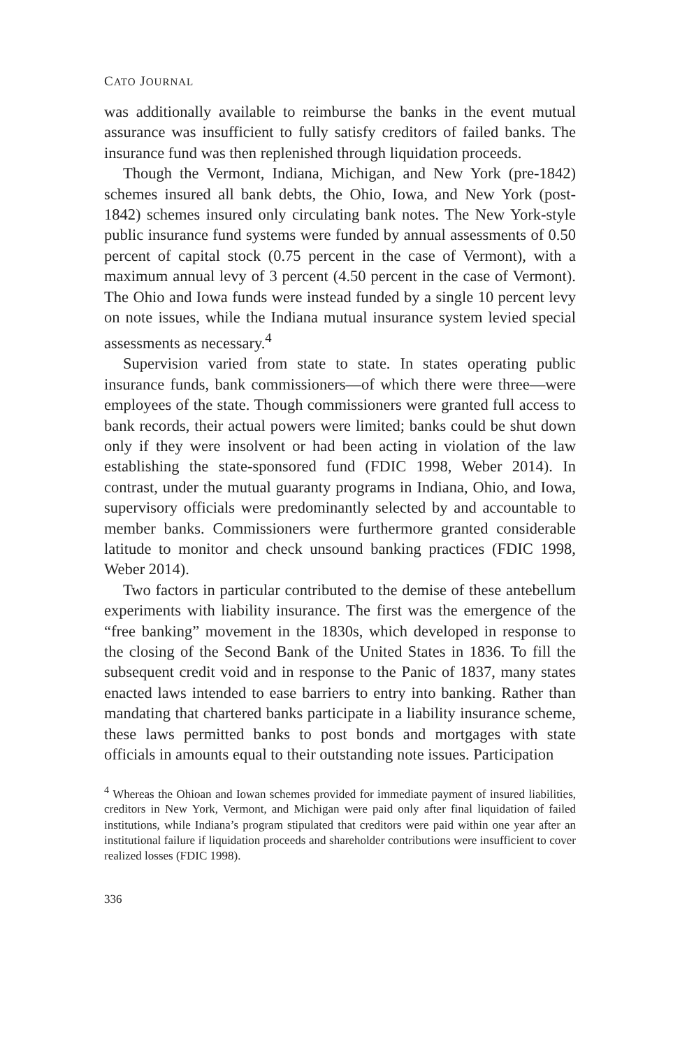CATO JOURNAL
was additionally available to reimburse the banks in the event mutual assurance was insufficient to fully satisfy creditors of failed banks. The insurance fund was then replenished through liquidation proceeds.
Though the Vermont, Indiana, Michigan, and New York (pre-1842) schemes insured all bank debts, the Ohio, Iowa, and New York (post-1842) schemes insured only circulating bank notes. The New York-style public insurance fund systems were funded by annual assessments of 0.50 percent of capital stock (0.75 percent in the case of Vermont), with a maximum annual levy of 3 percent (4.50 percent in the case of Vermont). The Ohio and Iowa funds were instead funded by a single 10 percent levy on note issues, while the Indiana mutual insurance system levied special assessments as necessary.<sup>4</sup>
Supervision varied from state to state. In states operating public insurance funds, bank commissioners—of which there were three—were employees of the state. Though commissioners were granted full access to bank records, their actual powers were limited; banks could be shut down only if they were insolvent or had been acting in violation of the law establishing the state-sponsored fund (FDIC 1998, Weber 2014). In contrast, under the mutual guaranty programs in Indiana, Ohio, and Iowa, supervisory officials were predominantly selected by and accountable to member banks. Commissioners were furthermore granted considerable latitude to monitor and check unsound banking practices (FDIC 1998, Weber 2014).
Two factors in particular contributed to the demise of these antebellum experiments with liability insurance. The first was the emergence of the “free banking” movement in the 1830s, which developed in response to the closing of the Second Bank of the United States in 1836. To fill the subsequent credit void and in response to the Panic of 1837, many states enacted laws intended to ease barriers to entry into banking. Rather than mandating that chartered banks participate in a liability insurance scheme, these laws permitted banks to post bonds and mortgages with state officials in amounts equal to their outstanding note issues. Participation
<sup>4</sup> Whereas the Ohioan and Iowan schemes provided for immediate payment of insured liabilities, creditors in New York, Vermont, and Michigan were paid only after final liquidation of failed institutions, while Indiana’s program stipulated that creditors were paid within one year after an institutional failure if liquidation proceeds and shareholder contributions were insufficient to cover realized losses (FDIC 1998).
336